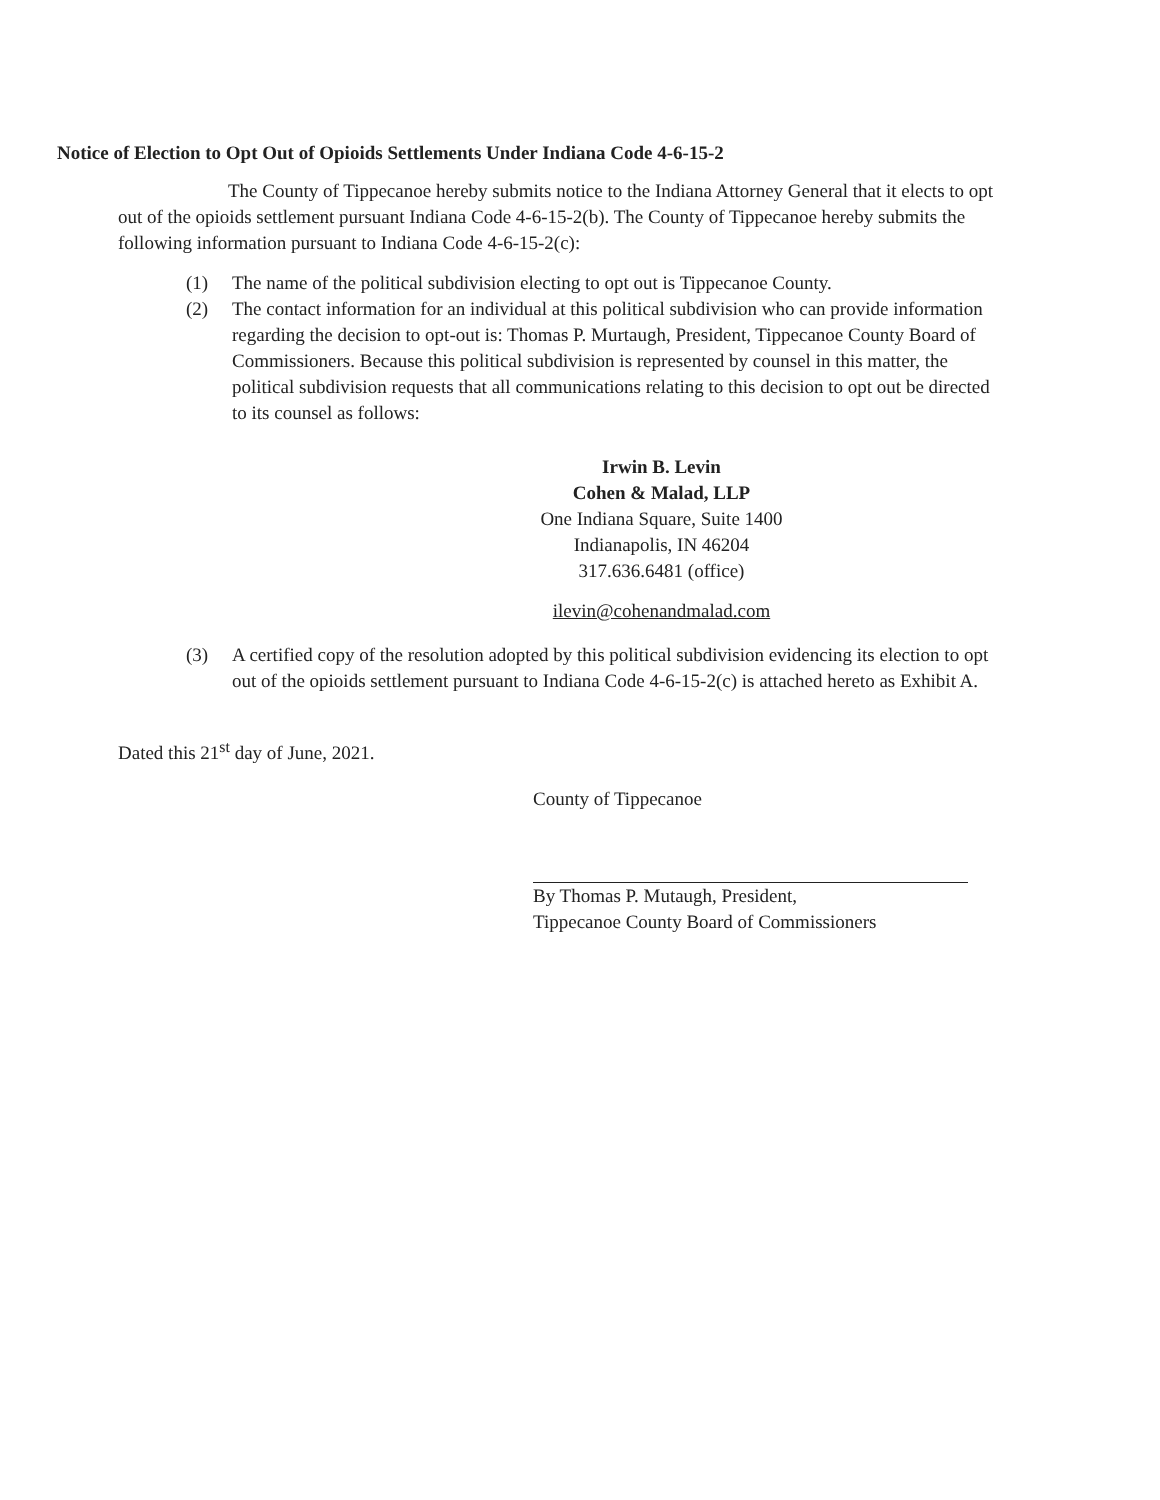Notice of Election to Opt Out of Opioids Settlements Under Indiana Code 4-6-15-2
The County of Tippecanoe hereby submits notice to the Indiana Attorney General that it elects to opt out of the opioids settlement pursuant Indiana Code 4-6-15-2(b). The County of Tippecanoe hereby submits the following information pursuant to Indiana Code 4-6-15-2(c):
(1) The name of the political subdivision electing to opt out is Tippecanoe County.
(2) The contact information for an individual at this political subdivision who can provide information regarding the decision to opt-out is: Thomas P. Murtaugh, President, Tippecanoe County Board of Commissioners. Because this political subdivision is represented by counsel in this matter, the political subdivision requests that all communications relating to this decision to opt out be directed to its counsel as follows:
Irwin B. Levin
Cohen & Malad, LLP
One Indiana Square, Suite 1400
Indianapolis, IN 46204
317.636.6481 (office)
ilevin@cohenandmalad.com
(3) A certified copy of the resolution adopted by this political subdivision evidencing its election to opt out of the opioids settlement pursuant to Indiana Code 4-6-15-2(c) is attached hereto as Exhibit A.
Dated this 21<sup>st</sup> day of June, 2021.
County of Tippecanoe
By Thomas P. Mutaugh, President,
Tippecanoe County Board of Commissioners